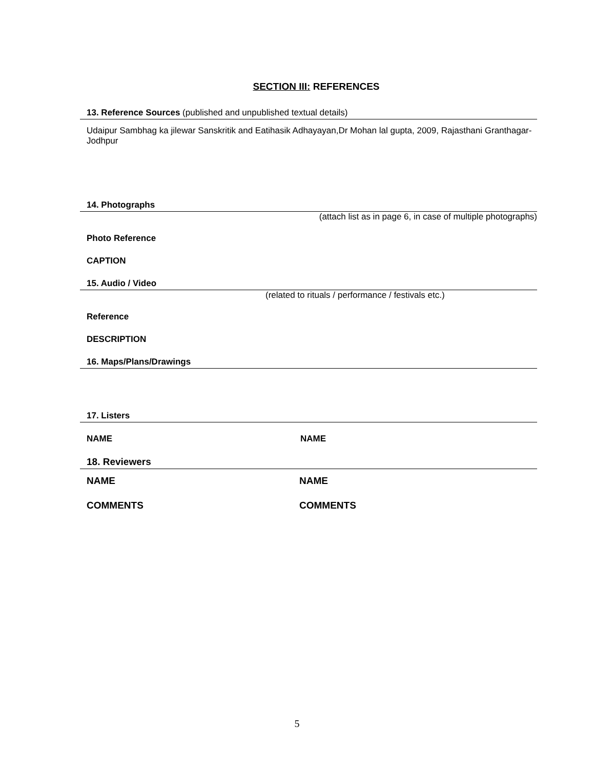SECTION III: REFERENCES
13. Reference Sources (published and unpublished textual details)
Udaipur Sambhag ka jilewar Sanskritik and Eatihasik Adhayayan,Dr Mohan lal gupta, 2009, Rajasthani Granthagar-Jodhpur
14. Photographs
(attach list as in page 6, in case of multiple photographs)
Photo Reference
CAPTION
15. Audio / Video
(related to rituals / performance / festivals etc.)
Reference
DESCRIPTION
16. Maps/Plans/Drawings
17. Listers
NAME NAME
18. Reviewers
NAME NAME
COMMENTS COMMENTS
5